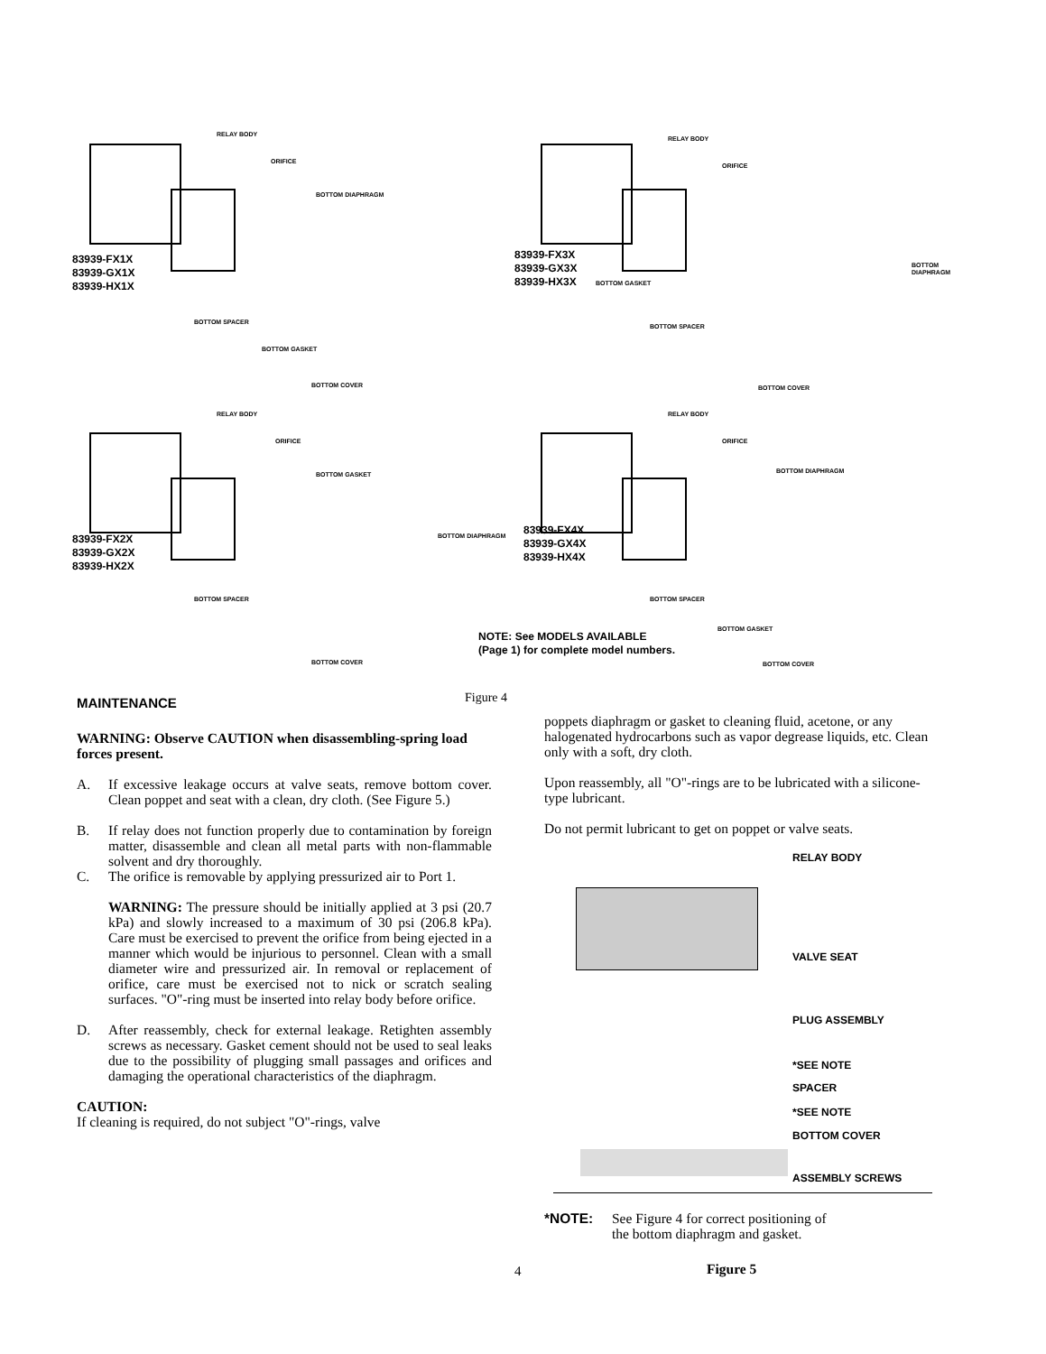83939-FX1X
83939-GX1X
83939-HX1X
83939-FX3X
83939-GX3X
83939-HX3X
83939-FX2X
83939-GX2X
83939-HX2X
83939-FX4X
83939-GX4X
83939-HX4X
RELAY BODY
ORIFICE
BOTTOM DIAPHRAGM
BOTTOM SPACER
BOTTOM GASKET
BOTTOM COVER
RELAY BODY
ORIFICE
BOTTOM GASKET
BOTTOM DIAPHRAGM
BOTTOM SPACER
BOTTOM COVER
RELAY BODY
ORIFICE
BOTTOM GASKET
BOTTOM DIAPHRAGM
BOTTOM SPACER
BOTTOM COVER
RELAY BODY
ORIFICE
BOTTOM DIAPHRAGM
BOTTOM SPACER
BOTTOM GASKET
BOTTOM COVER
NOTE: See MODELS AVAILABLE
(Page 1) for complete model numbers.
Figure 4
MAINTENANCE
WARNING: Observe CAUTION when disassembling-spring load forces present.
A. If excessive leakage occurs at valve seats, remove bottom cover. Clean poppet and seat with a clean, dry cloth. (See Figure 5.)
B. If relay does not function properly due to contamination by foreign matter, disassemble and clean all metal parts with non-flammable solvent and dry thoroughly.
C. The orifice is removable by applying pressurized air to Port 1.
WARNING: The pressure should be initially applied at 3 psi (20.7 kPa) and slowly increased to a maximum of 30 psi (206.8 kPa). Care must be exercised to prevent the orifice from being ejected in a manner which would be injurious to personnel. Clean with a small diameter wire and pressurized air. In removal or replacement of orifice, care must be exercised not to nick or scratch sealing surfaces. "O"-ring must be inserted into relay body before orifice.
D. After reassembly, check for external leakage. Retighten assembly screws as necessary. Gasket cement should not be used to seal leaks due to the possibility of plugging small passages and orifices and damaging the operational characteristics of the diaphragm.
CAUTION:
If cleaning is required, do not subject "O"-rings, valve
poppets diaphragm or gasket to cleaning fluid, acetone, or any halogenated hydrocarbons such as vapor degrease liquids, etc. Clean only with a soft, dry cloth.
Upon reassembly, all "O"-rings are to be lubricated with a silicone-type lubricant.
Do not permit lubricant to get on poppet or valve seats.
RELAY BODY
VALVE SEAT
PLUG ASSEMBLY
*SEE NOTE
SPACER
*SEE NOTE
BOTTOM COVER
ASSEMBLY SCREWS
*NOTE: See Figure 4 for correct positioning of
the bottom diaphragm and gasket.
Figure 5
4